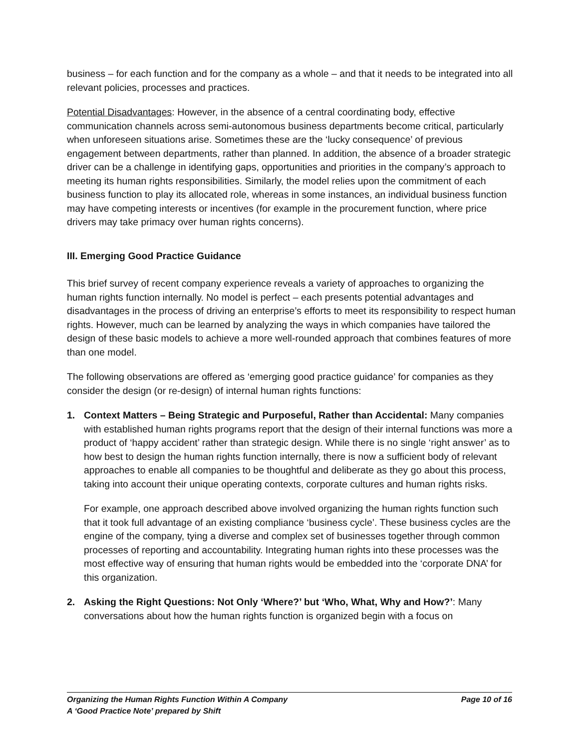business – for each function and for the company as a whole – and that it needs to be integrated into all relevant policies, processes and practices.
Potential Disadvantages: However, in the absence of a central coordinating body, effective communication channels across semi-autonomous business departments become critical, particularly when unforeseen situations arise. Sometimes these are the ‘lucky consequence’ of previous engagement between departments, rather than planned. In addition, the absence of a broader strategic driver can be a challenge in identifying gaps, opportunities and priorities in the company’s approach to meeting its human rights responsibilities. Similarly, the model relies upon the commitment of each business function to play its allocated role, whereas in some instances, an individual business function may have competing interests or incentives (for example in the procurement function, where price drivers may take primacy over human rights concerns).
III. Emerging Good Practice Guidance
This brief survey of recent company experience reveals a variety of approaches to organizing the human rights function internally. No model is perfect – each presents potential advantages and disadvantages in the process of driving an enterprise’s efforts to meet its responsibility to respect human rights. However, much can be learned by analyzing the ways in which companies have tailored the design of these basic models to achieve a more well-rounded approach that combines features of more than one model.
The following observations are offered as ‘emerging good practice guidance’ for companies as they consider the design (or re-design) of internal human rights functions:
1. Context Matters – Being Strategic and Purposeful, Rather than Accidental: Many companies with established human rights programs report that the design of their internal functions was more a product of ‘happy accident’ rather than strategic design. While there is no single ‘right answer’ as to how best to design the human rights function internally, there is now a sufficient body of relevant approaches to enable all companies to be thoughtful and deliberate as they go about this process, taking into account their unique operating contexts, corporate cultures and human rights risks.
For example, one approach described above involved organizing the human rights function such that it took full advantage of an existing compliance ‘business cycle’. These business cycles are the engine of the company, tying a diverse and complex set of businesses together through common processes of reporting and accountability. Integrating human rights into these processes was the most effective way of ensuring that human rights would be embedded into the ‘corporate DNA’ for this organization.
2. Asking the Right Questions: Not Only ‘Where?’ but ‘Who, What, Why and How?’: Many conversations about how the human rights function is organized begin with a focus on
Page 10 of 16 Organizing the Human Rights Function Within A Company
A ‘Good Practice Note’ prepared by Shift